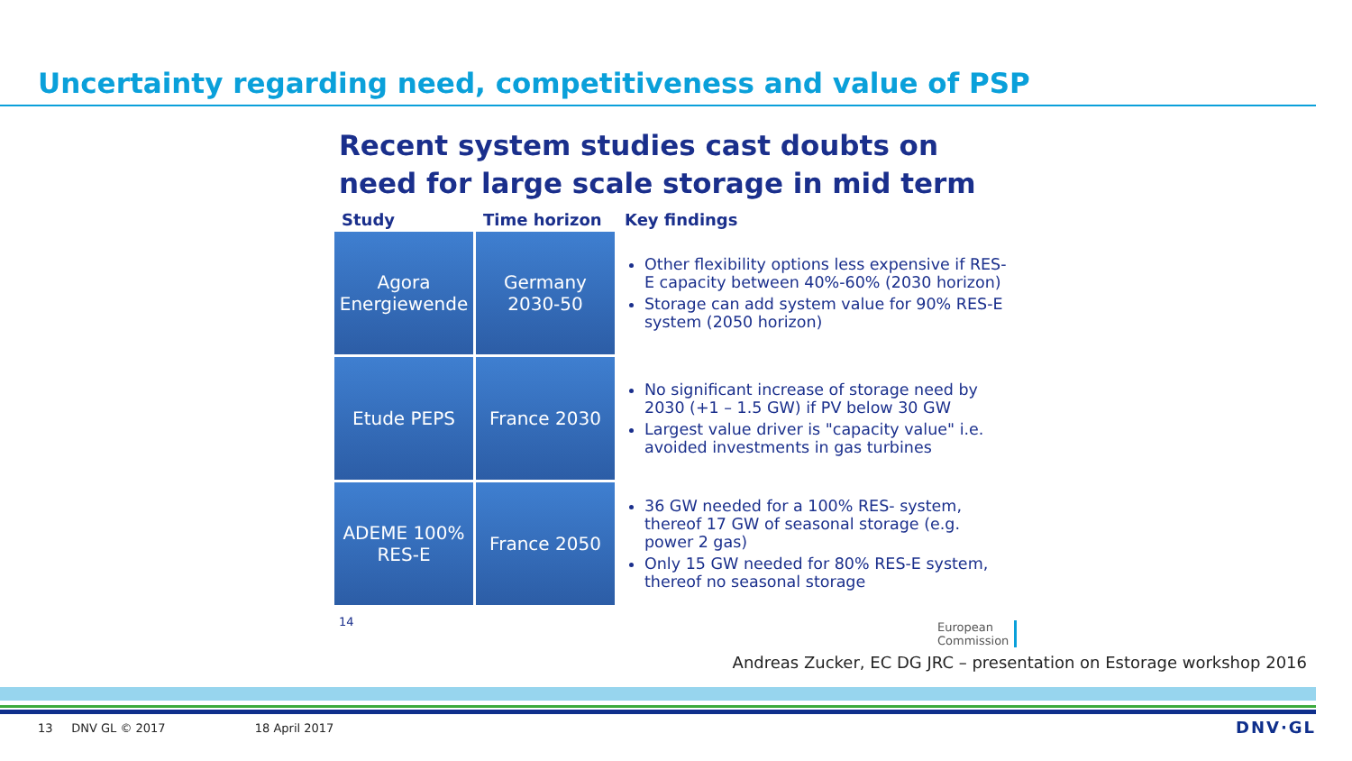Uncertainty regarding need, competitiveness and value of PSP
Recent system studies cast doubts on need for large scale storage in mid term
| Study | Time horizon | Key findings |
| --- | --- | --- |
| Agora Energiewende | Germany 2030-50 | Other flexibility options less expensive if RES-E capacity between 40%-60% (2030 horizon) Storage can add system value for 90% RES-E system (2050 horizon) |
| Etude PEPS | France 2030 | No significant increase of storage need by 2030 (+1 – 1.5 GW) if PV below 30 GW Largest value driver is "capacity value" i.e. avoided investments in gas turbines |
| ADEME 100% RES-E | France 2050 | 36 GW needed for a 100% RES- system, thereof 17 GW of seasonal storage (e.g. power 2 gas) Only 15 GW needed for 80% RES-E system, thereof no seasonal storage |
14
European
Commission
Andreas Zucker, EC DG JRC – presentation on Estorage workshop 2016
13 DNV GL © 2017 18 April 2017
DNV·GL